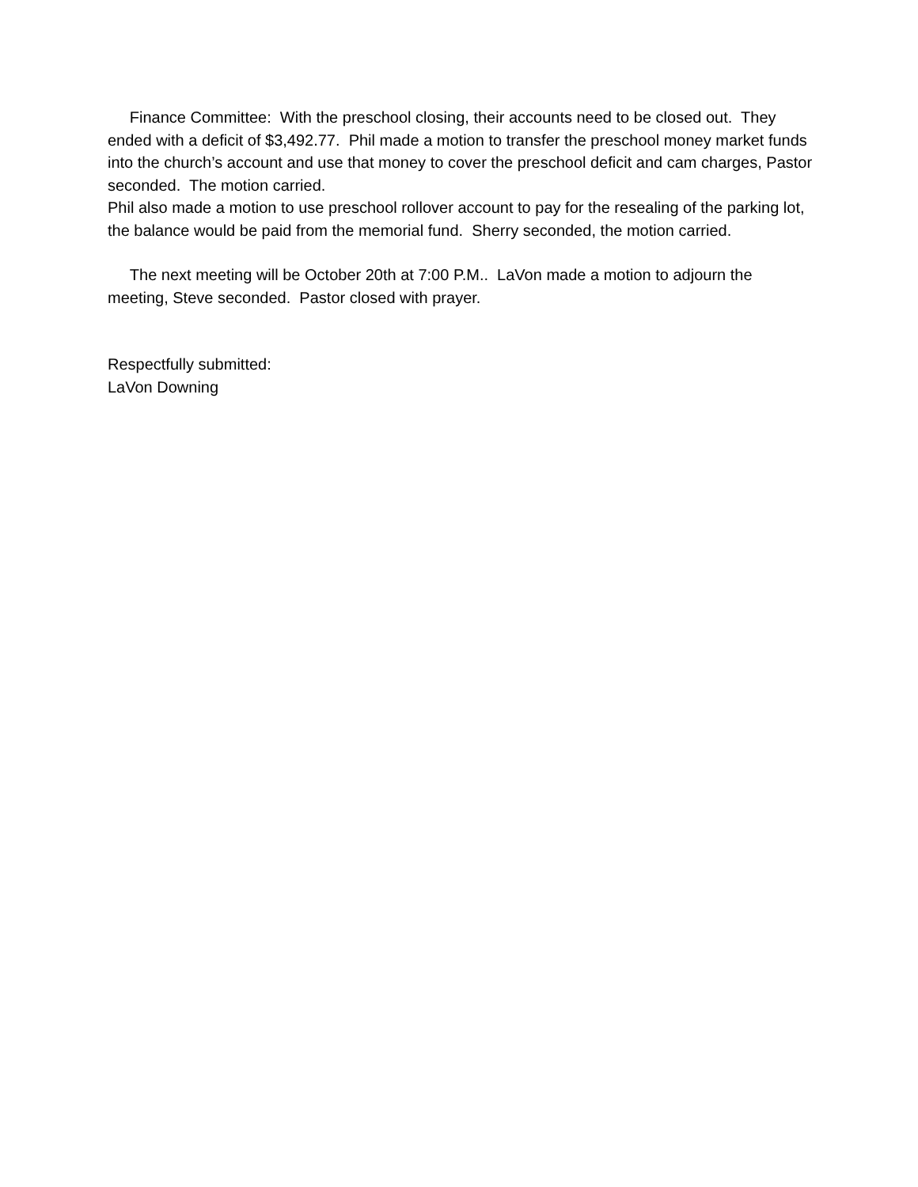Finance Committee: With the preschool closing, their accounts need to be closed out. They ended with a deficit of $3,492.77. Phil made a motion to transfer the preschool money market funds into the church’s account and use that money to cover the preschool deficit and cam charges, Pastor seconded. The motion carried.
Phil also made a motion to use preschool rollover account to pay for the resealing of the parking lot, the balance would be paid from the memorial fund. Sherry seconded, the motion carried.
The next meeting will be October 20th at 7:00 P.M.. LaVon made a motion to adjourn the meeting, Steve seconded. Pastor closed with prayer.
Respectfully submitted:
LaVon Downing